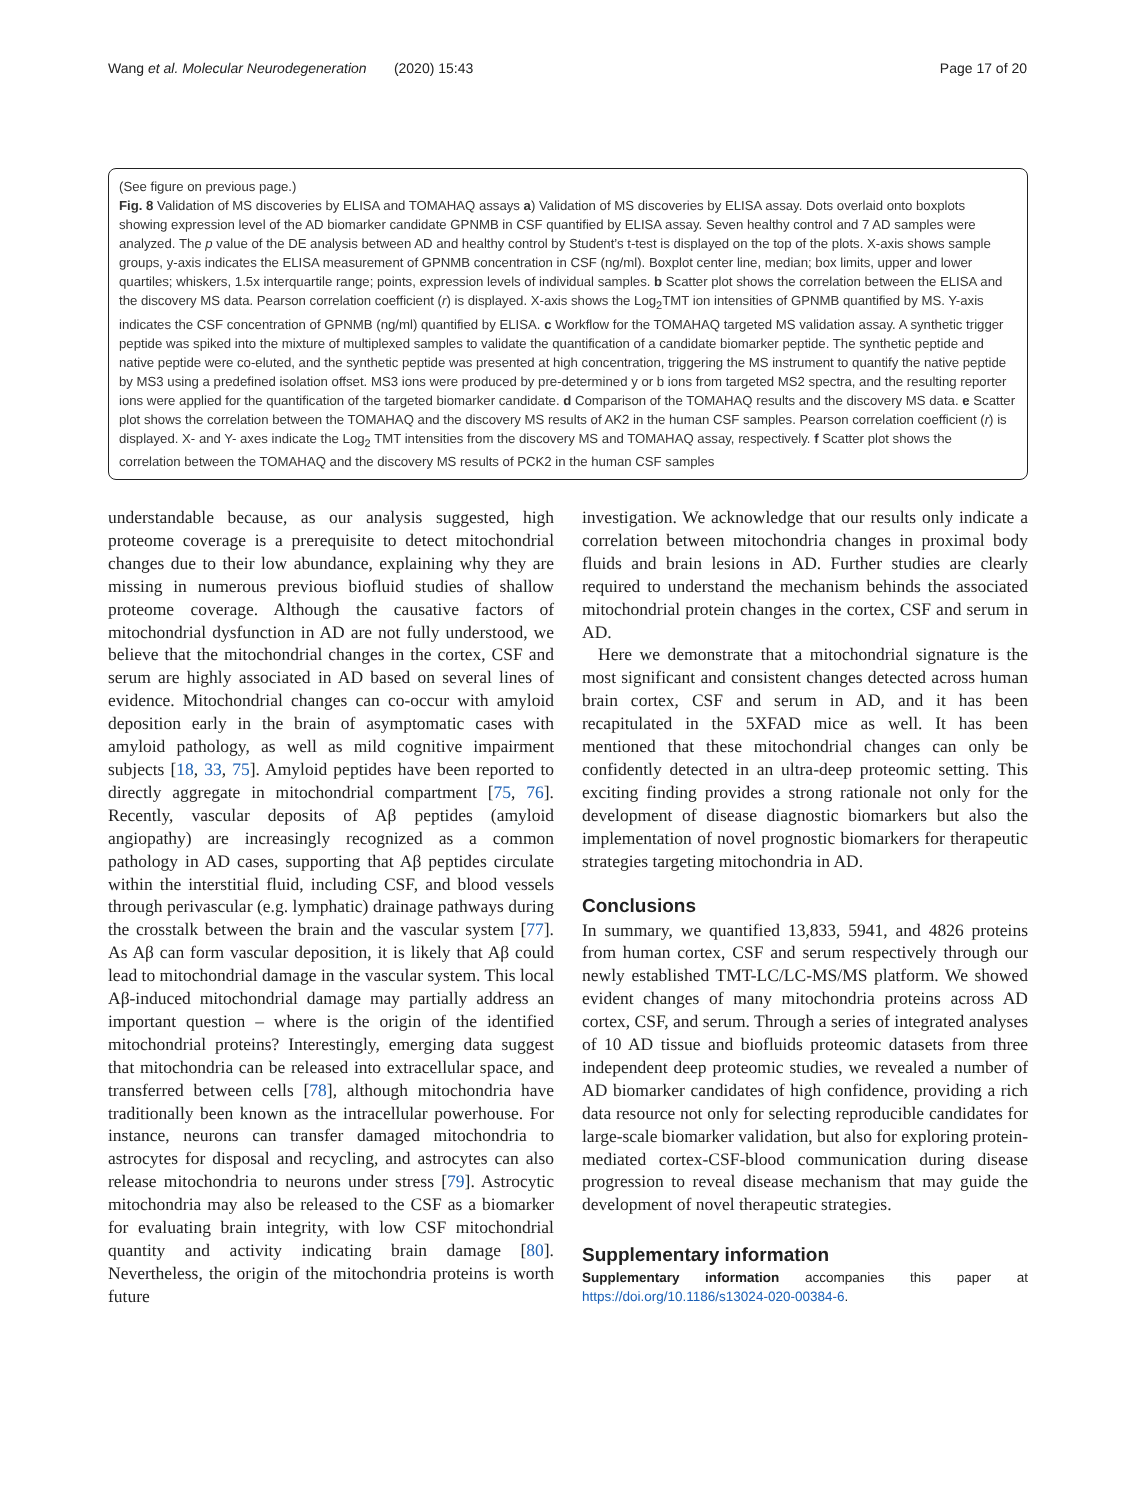Wang et al. Molecular Neurodegeneration (2020) 15:43 Page 17 of 20
(See figure on previous page.)
Fig. 8 Validation of MS discoveries by ELISA and TOMAHAQ assays a) Validation of MS discoveries by ELISA assay. Dots overlaid onto boxplots showing expression level of the AD biomarker candidate GPNMB in CSF quantified by ELISA assay. Seven healthy control and 7 AD samples were analyzed. The p value of the DE analysis between AD and healthy control by Student’s t-test is displayed on the top of the plots. X-axis shows sample groups, y-axis indicates the ELISA measurement of GPNMB concentration in CSF (ng/ml). Boxplot center line, median; box limits, upper and lower quartiles; whiskers, 1.5x interquartile range; points, expression levels of individual samples. b Scatter plot shows the correlation between the ELISA and the discovery MS data. Pearson correlation coefficient (r) is displayed. X-axis shows the Log<sub>2</sub>TMT ion intensities of GPNMB quantified by MS. Y-axis indicates the CSF concentration of GPNMB (ng/ml) quantified by ELISA. c Workflow for the TOMAHAQ targeted MS validation assay. A synthetic trigger peptide was spiked into the mixture of multiplexed samples to validate the quantification of a candidate biomarker peptide. The synthetic peptide and native peptide were co-eluted, and the synthetic peptide was presented at high concentration, triggering the MS instrument to quantify the native peptide by MS3 using a predefined isolation offset. MS3 ions were produced by pre-determined y or b ions from targeted MS2 spectra, and the resulting reporter ions were applied for the quantification of the targeted biomarker candidate. d Comparison of the TOMAHAQ results and the discovery MS data. e Scatter plot shows the correlation between the TOMAHAQ and the discovery MS results of AK2 in the human CSF samples. Pearson correlation coefficient (r) is displayed. X- and Y- axes indicate the Log<sub>2</sub> TMT intensities from the discovery MS and TOMAHAQ assay, respectively. f Scatter plot shows the correlation between the TOMAHAQ and the discovery MS results of PCK2 in the human CSF samples
understandable because, as our analysis suggested, high proteome coverage is a prerequisite to detect mitochondrial changes due to their low abundance, explaining why they are missing in numerous previous biofluid studies of shallow proteome coverage. Although the causative factors of mitochondrial dysfunction in AD are not fully understood, we believe that the mitochondrial changes in the cortex, CSF and serum are highly associated in AD based on several lines of evidence. Mitochondrial changes can co-occur with amyloid deposition early in the brain of asymptomatic cases with amyloid pathology, as well as mild cognitive impairment subjects [18, 33, 75]. Amyloid peptides have been reported to directly aggregate in mitochondrial compartment [75, 76]. Recently, vascular deposits of Aβ peptides (amyloid angiopathy) are increasingly recognized as a common pathology in AD cases, supporting that Aβ peptides circulate within the interstitial fluid, including CSF, and blood vessels through perivascular (e.g. lymphatic) drainage pathways during the crosstalk between the brain and the vascular system [77]. As Aβ can form vascular deposition, it is likely that Aβ could lead to mitochondrial damage in the vascular system. This local Aβ-induced mitochondrial damage may partially address an important question – where is the origin of the identified mitochondrial proteins? Interestingly, emerging data suggest that mitochondria can be released into extracellular space, and transferred between cells [78], although mitochondria have traditionally been known as the intracellular powerhouse. For instance, neurons can transfer damaged mitochondria to astrocytes for disposal and recycling, and astrocytes can also release mitochondria to neurons under stress [79]. Astrocytic mitochondria may also be released to the CSF as a biomarker for evaluating brain integrity, with low CSF mitochondrial quantity and activity indicating brain damage [80]. Nevertheless, the origin of the mitochondria proteins is worth future
investigation. We acknowledge that our results only indicate a correlation between mitochondria changes in proximal body fluids and brain lesions in AD. Further studies are clearly required to understand the mechanism behinds the associated mitochondrial protein changes in the cortex, CSF and serum in AD.
Here we demonstrate that a mitochondrial signature is the most significant and consistent changes detected across human brain cortex, CSF and serum in AD, and it has been recapitulated in the 5XFAD mice as well. It has been mentioned that these mitochondrial changes can only be confidently detected in an ultra-deep proteomic setting. This exciting finding provides a strong rationale not only for the development of disease diagnostic biomarkers but also the implementation of novel prognostic biomarkers for therapeutic strategies targeting mitochondria in AD.
Conclusions
In summary, we quantified 13,833, 5941, and 4826 proteins from human cortex, CSF and serum respectively through our newly established TMT-LC/LC-MS/MS platform. We showed evident changes of many mitochondria proteins across AD cortex, CSF, and serum. Through a series of integrated analyses of 10 AD tissue and biofluids proteomic datasets from three independent deep proteomic studies, we revealed a number of AD biomarker candidates of high confidence, providing a rich data resource not only for selecting reproducible candidates for large-scale biomarker validation, but also for exploring protein-mediated cortex-CSF-blood communication during disease progression to reveal disease mechanism that may guide the development of novel therapeutic strategies.
Supplementary information
Supplementary information accompanies this paper at https://doi.org/10.1186/s13024-020-00384-6.